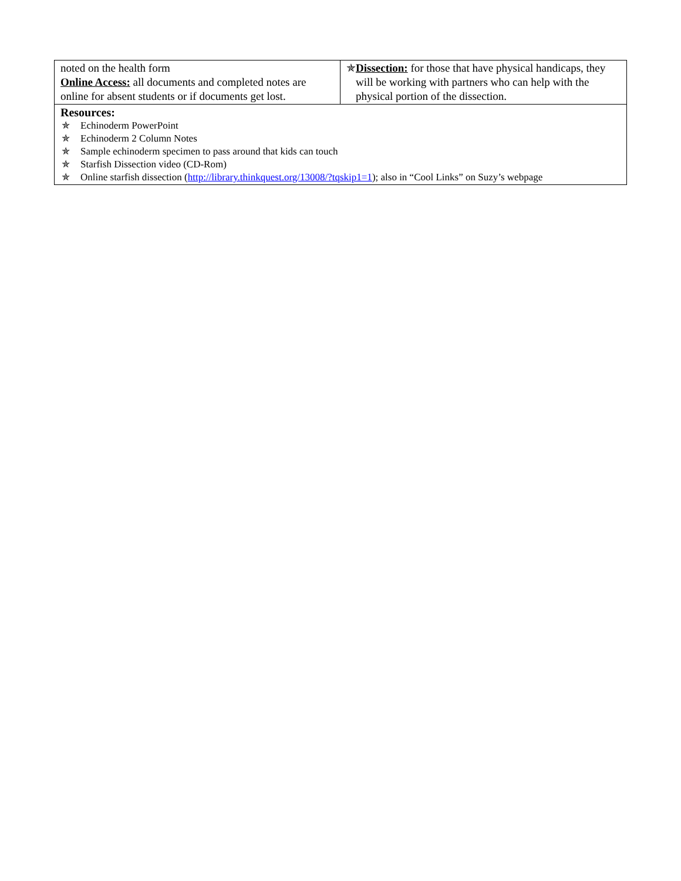| noted on the health form Online Access: all documents and completed notes are online for absent students or if documents get lost. | ✯ Dissection: for those that have physical handicaps, they will be working with partners who can help with the physical portion of the dissection. |
| Resources: ✯ Echinoderm PowerPoint ✯ Echinoderm 2 Column Notes ✯ Sample echinoderm specimen to pass around that kids can touch ✯ Starfish Dissection video (CD-Rom) ✯ Online starfish dissection ( http://library.thinkquest.org/13008/?tqskip1=1 ); also in “Cool Links” on Suzy’s webpage | |